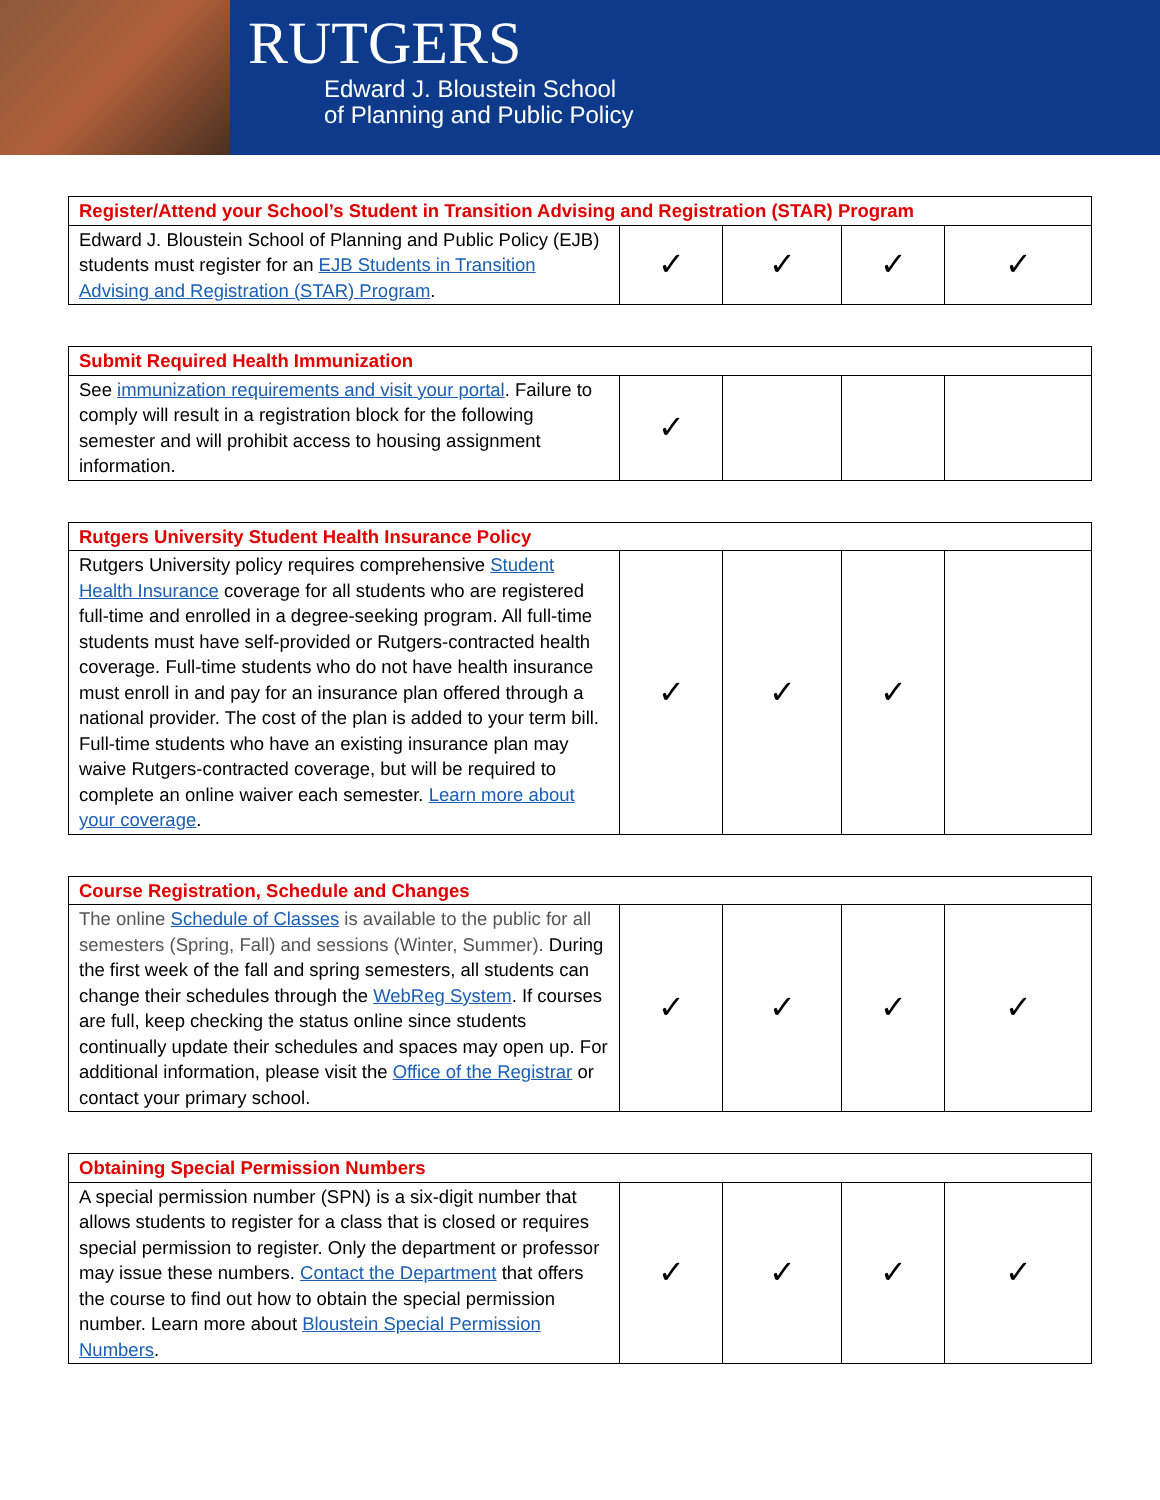RUTGERS
Edward J. Bloustein School
of Planning and Public Policy
| Register/Attend your School’s Student in Transition Advising and Registration (STAR) Program | | | | |
| Edward J. Bloustein School of Planning and Public Policy (EJB) students must register for an EJB Students in Transition Advising and Registration (STAR) Program . | ✓ | ✓ | ✓ | ✓ |
| Submit Required Health Immunization | | | | |
| See immunization requirements and visit your portal . Failure to comply will result in a registration block for the following semester and will prohibit access to housing assignment information. | ✓ | | | |
| Rutgers University Student Health Insurance Policy | | | | |
| Rutgers University policy requires comprehensive Student Health Insurance coverage for all students who are registered full-time and enrolled in a degree-seeking program. All full-time students must have self-provided or Rutgers-contracted health coverage. Full-time students who do not have health insurance must enroll in and pay for an insurance plan offered through a national provider. The cost of the plan is added to your term bill. Full-time students who have an existing insurance plan may waive Rutgers-contracted coverage, but will be required to complete an online waiver each semester. Learn more about your coverage . | ✓ | ✓ | ✓ | |
| Course Registration, Schedule and Changes | | | | |
| The online Schedule of Classes is available to the public for all semesters (Spring, Fall) and sessions (Winter, Summer). During the first week of the fall and spring semesters, all students can change their schedules through the WebReg System . If courses are full, keep checking the status online since students continually update their schedules and spaces may open up. For additional information, please visit the Office of the Registrar or contact your primary school. | ✓ | ✓ | ✓ | ✓ |
| Obtaining Special Permission Numbers | | | | |
| A special permission number (SPN) is a six-digit number that allows students to register for a class that is closed or requires special permission to register. Only the department or professor may issue these numbers. Contact the Department that offers the course to find out how to obtain the special permission number. Learn more about Bloustein Special Permission Numbers . | ✓ | ✓ | ✓ | ✓ |